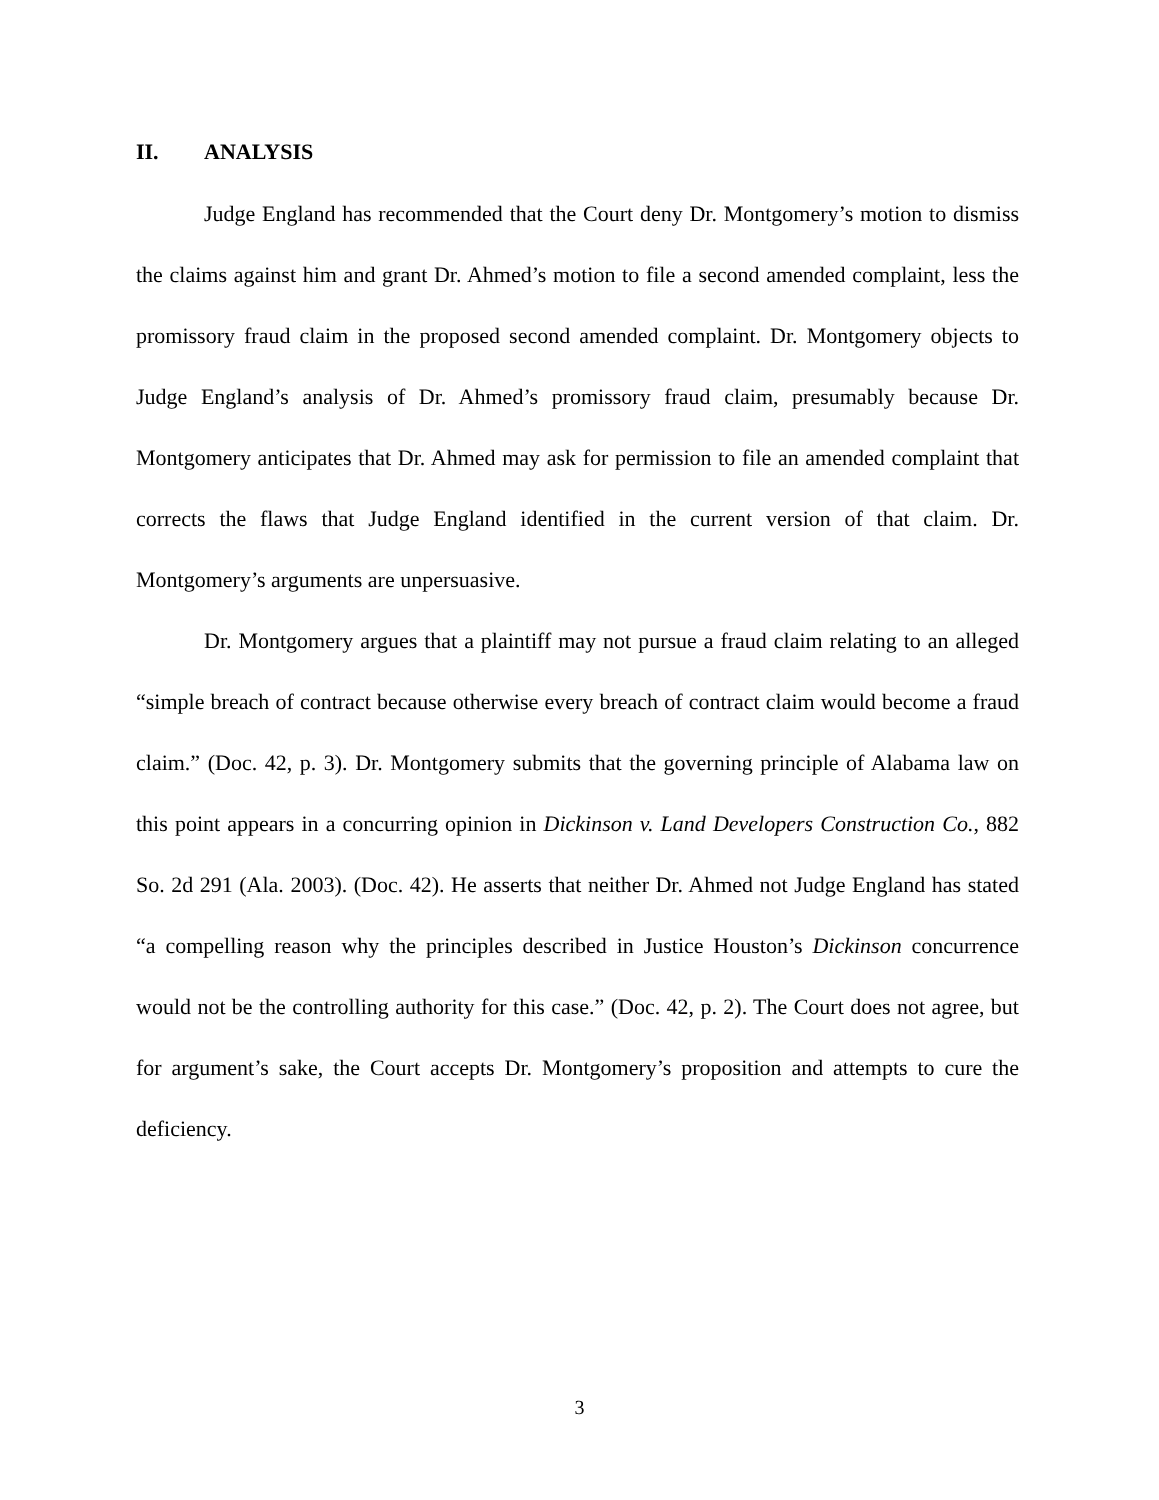II. ANALYSIS
Judge England has recommended that the Court deny Dr. Montgomery’s motion to dismiss the claims against him and grant Dr. Ahmed’s motion to file a second amended complaint, less the promissory fraud claim in the proposed second amended complaint. Dr. Montgomery objects to Judge England’s analysis of Dr. Ahmed’s promissory fraud claim, presumably because Dr. Montgomery anticipates that Dr. Ahmed may ask for permission to file an amended complaint that corrects the flaws that Judge England identified in the current version of that claim. Dr. Montgomery’s arguments are unpersuasive.
Dr. Montgomery argues that a plaintiff may not pursue a fraud claim relating to an alleged “simple breach of contract because otherwise every breach of contract claim would become a fraud claim.” (Doc. 42, p. 3). Dr. Montgomery submits that the governing principle of Alabama law on this point appears in a concurring opinion in Dickinson v. Land Developers Construction Co., 882 So. 2d 291 (Ala. 2003). (Doc. 42). He asserts that neither Dr. Ahmed not Judge England has stated “a compelling reason why the principles described in Justice Houston’s Dickinson concurrence would not be the controlling authority for this case.” (Doc. 42, p. 2). The Court does not agree, but for argument’s sake, the Court accepts Dr. Montgomery’s proposition and attempts to cure the deficiency.
3